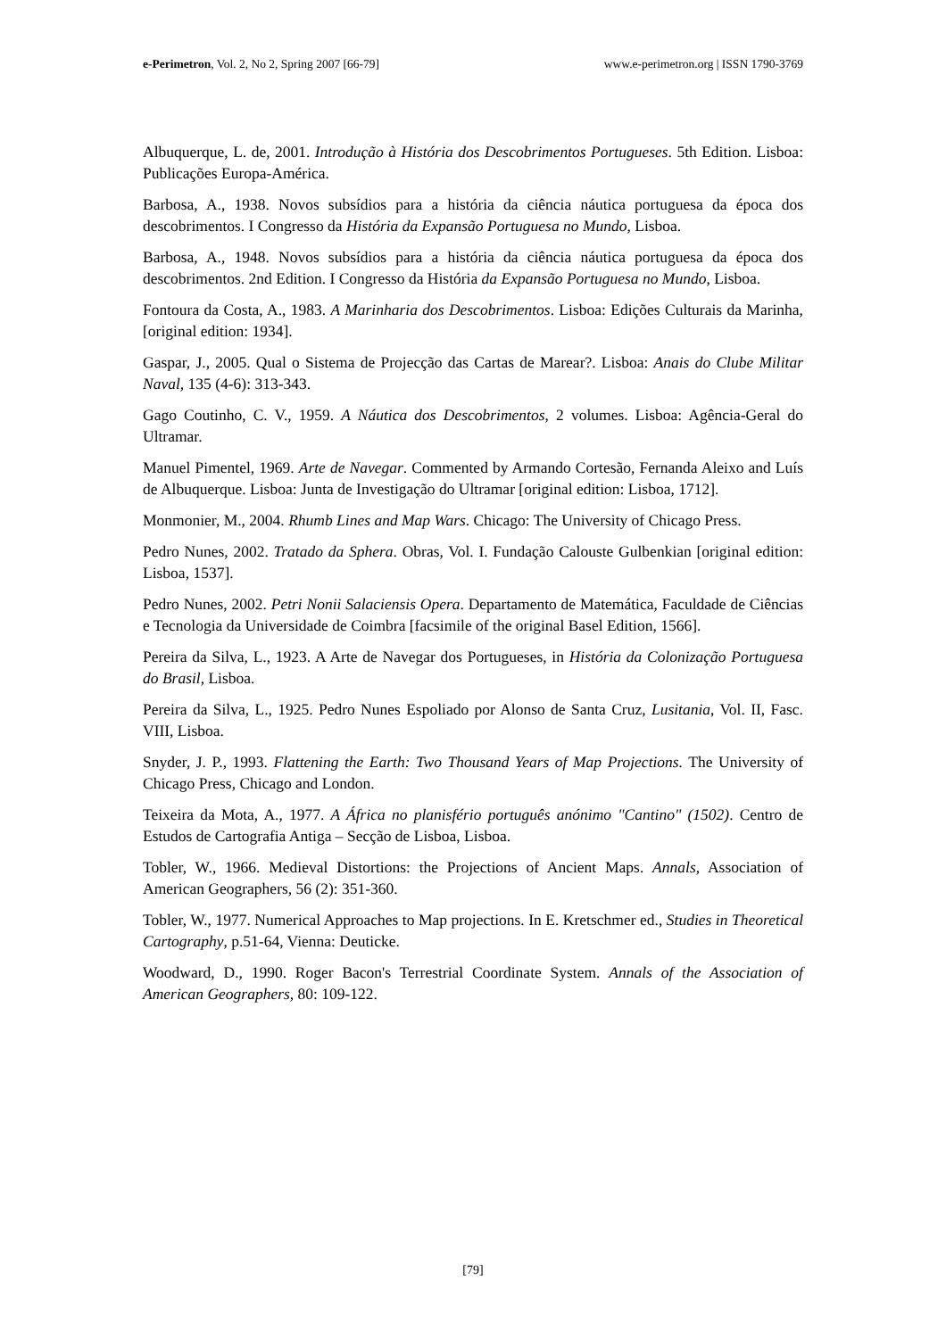e-Perimetron, Vol. 2, No 2, Spring 2007 [66-79] www.e-perimetron.org | ISSN 1790-3769
Albuquerque, L. de, 2001. Introdução à História dos Descobrimentos Portugueses. 5th Edition. Lisboa: Publicações Europa-América.
Barbosa, A., 1938. Novos subsídios para a história da ciência náutica portuguesa da época dos descobrimentos. I Congresso da História da Expansão Portuguesa no Mundo, Lisboa.
Barbosa, A., 1948. Novos subsídios para a história da ciência náutica portuguesa da época dos descobrimentos. 2nd Edition. I Congresso da História da Expansão Portuguesa no Mundo, Lisboa.
Fontoura da Costa, A., 1983. A Marinharia dos Descobrimentos. Lisboa: Edições Culturais da Marinha, [original edition: 1934].
Gaspar, J., 2005. Qual o Sistema de Projecção das Cartas de Marear?. Lisboa: Anais do Clube Militar Naval, 135 (4-6): 313-343.
Gago Coutinho, C. V., 1959. A Náutica dos Descobrimentos, 2 volumes. Lisboa: Agência-Geral do Ultramar.
Manuel Pimentel, 1969. Arte de Navegar. Commented by Armando Cortesão, Fernanda Aleixo and Luís de Albuquerque. Lisboa: Junta de Investigação do Ultramar [original edition: Lisboa, 1712].
Monmonier, M., 2004. Rhumb Lines and Map Wars. Chicago: The University of Chicago Press.
Pedro Nunes, 2002. Tratado da Sphera. Obras, Vol. I. Fundação Calouste Gulbenkian [original edition: Lisboa, 1537].
Pedro Nunes, 2002. Petri Nonii Salaciensis Opera. Departamento de Matemática, Faculdade de Ciências e Tecnologia da Universidade de Coimbra [facsimile of the original Basel Edition, 1566].
Pereira da Silva, L., 1923. A Arte de Navegar dos Portugueses, in História da Colonização Portuguesa do Brasil, Lisboa.
Pereira da Silva, L., 1925. Pedro Nunes Espoliado por Alonso de Santa Cruz, Lusitania, Vol. II, Fasc. VIII, Lisboa.
Snyder, J. P., 1993. Flattening the Earth: Two Thousand Years of Map Projections. The University of Chicago Press, Chicago and London.
Teixeira da Mota, A., 1977. A África no planisfério português anónimo "Cantino" (1502). Centro de Estudos de Cartografia Antiga – Secção de Lisboa, Lisboa.
Tobler, W., 1966. Medieval Distortions: the Projections of Ancient Maps. Annals, Association of American Geographers, 56 (2): 351-360.
Tobler, W., 1977. Numerical Approaches to Map projections. In E. Kretschmer ed., Studies in Theoretical Cartography, p.51-64, Vienna: Deuticke.
Woodward, D., 1990. Roger Bacon's Terrestrial Coordinate System. Annals of the Association of American Geographers, 80: 109-122.
[79]